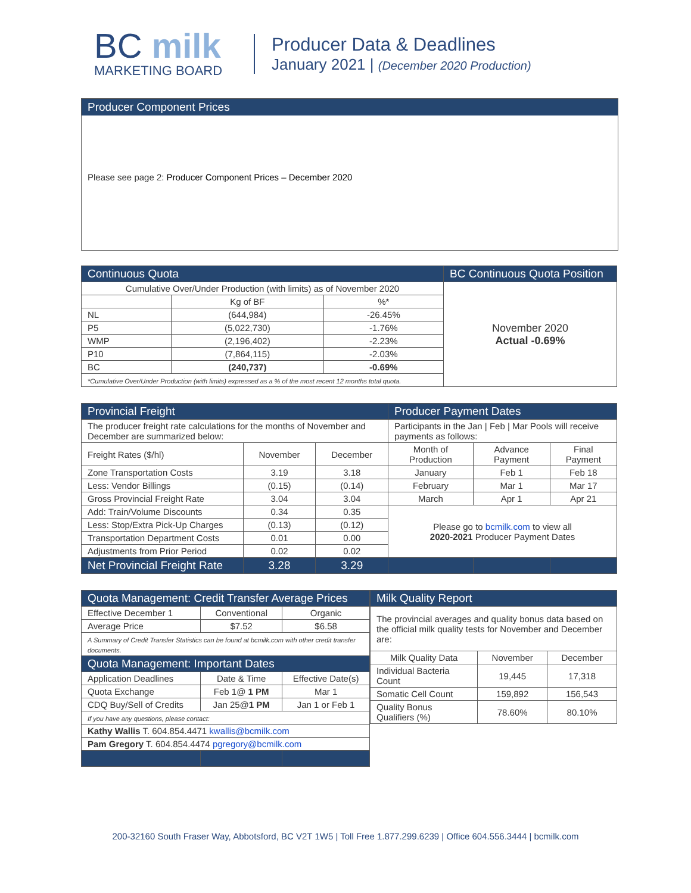BC milk
MARKETING BOARD
Producer Data & Deadlines
January 2021 | (December 2020 Production)
Producer Component Prices
Please see page 2: Producer Component Prices – December 2020
| Continuous Quota | | | BC Continuous Quota Position |
| Cumulative Over/Under Production (with limits) as of November 2020 | | | November 2020 Actual -0.69% |
| | Kg of BF | %* | |
| NL | (644,984) | -26.45% | |
| P5 | (5,022,730) | -1.76% | |
| WMP | (2,196,402) | -2.23% | |
| P10 | (7,864,115) | -2.03% | |
| BC | (240,737) | -0.69% | |
| *Cumulative Over/Under Production (with limits) expressed as a % of the most recent 12 months total quota. | | | |
| Provincial Freight | | | Producer Payment Dates | | |
| The producer freight rate calculations for the months of November and December are summarized below: | | | Participants in the Jan / Feb / Mar Pools will receive payments as follows: | | |
| Freight Rates ($/hl) | November | December | Month of Production | Advance Payment | Final Payment |
| Zone Transportation Costs | 3.19 | 3.18 | January | Feb 1 | Feb 18 |
| Less: Vendor Billings | (0.15) | (0.14) | February | Mar 1 | Mar 17 |
| Gross Provincial Freight Rate | 3.04 | 3.04 | March | Apr 1 | Apr 21 |
| Add: Train/Volume Discounts | 0.34 | 0.35 | Please go to bcmilk.com to view all 2020-2021 Producer Payment Dates | | |
| Less: Stop/Extra Pick-Up Charges | (0.13) | (0.12) | | | |
| Transportation Department Costs | 0.01 | 0.00 | | | |
| Adjustments from Prior Period | 0.02 | 0.02 | | | |
| Net Provincial Freight Rate | 3.28 | 3.29 | | | |
| Quota Management: Credit Transfer Average Prices | | |
| Effective December 1 | Conventional | Organic |
| Average Price | $7.52 | $6.58 |
| A Summary of Credit Transfer Statistics can be found at bcmilk.com with other credit transfer documents. | | |
| Quota Management: Important Dates | | |
| Application Deadlines | Date & Time | Effective Date(s) |
| Quota Exchange | Feb 1@ 1 PM | Mar 1 |
| CDQ Buy/Sell of Credits | Jan 25@ 1 PM | Jan 1 or Feb 1 |
| If you have any questions, please contact: | | |
| Kathy Wallis T. 604.854.4471 kwallis@bcmilk.com | | |
| Pam Gregory T. 604.854.4474 pgregory@bcmilk.com | | |
| Milk Quality Report | | |
| The provincial averages and quality bonus data based on the official milk quality tests for November and December are: | | |
| Milk Quality Data | November | December |
| Individual Bacteria Count | 19,445 | 17,318 |
| Somatic Cell Count | 159,892 | 156,543 |
| Quality Bonus Qualifiers (%) | 78.60% | 80.10% |
200-32160 South Fraser Way, Abbotsford, BC V2T 1W5 | Toll Free 1.877.299.6239 | Office 604.556.3444 | bcmilk.com